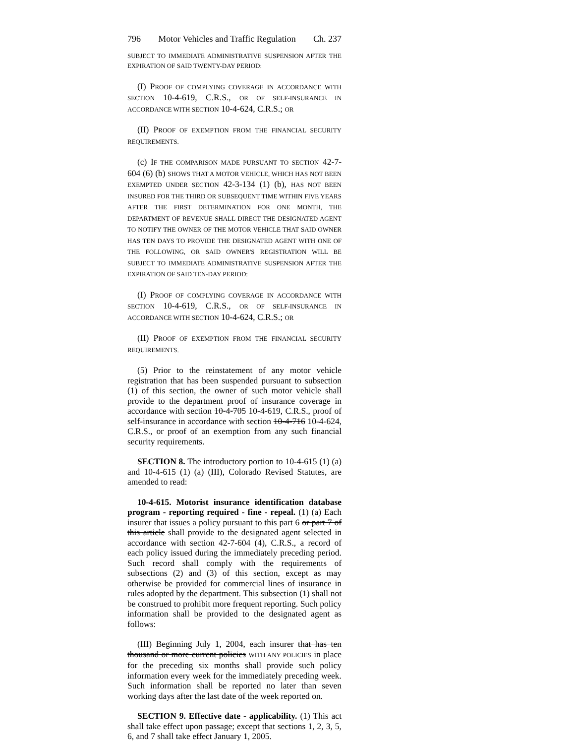796 Motor Vehicles and Traffic Regulation Ch. 237
SUBJECT TO IMMEDIATE ADMINISTRATIVE SUSPENSION AFTER THE EXPIRATION OF SAID TWENTY-DAY PERIOD:
(I) PROOF OF COMPLYING COVERAGE IN ACCORDANCE WITH SECTION 10-4-619, C.R.S., OR OF SELF-INSURANCE IN ACCORDANCE WITH SECTION 10-4-624, C.R.S.; OR
(II) PROOF OF EXEMPTION FROM THE FINANCIAL SECURITY REQUIREMENTS.
(c) IF THE COMPARISON MADE PURSUANT TO SECTION 42-7-604 (6) (b) SHOWS THAT A MOTOR VEHICLE, WHICH HAS NOT BEEN EXEMPTED UNDER SECTION 42-3-134 (1) (b), HAS NOT BEEN INSURED FOR THE THIRD OR SUBSEQUENT TIME WITHIN FIVE YEARS AFTER THE FIRST DETERMINATION FOR ONE MONTH, THE DEPARTMENT OF REVENUE SHALL DIRECT THE DESIGNATED AGENT TO NOTIFY THE OWNER OF THE MOTOR VEHICLE THAT SAID OWNER HAS TEN DAYS TO PROVIDE THE DESIGNATED AGENT WITH ONE OF THE FOLLOWING, OR SAID OWNER'S REGISTRATION WILL BE SUBJECT TO IMMEDIATE ADMINISTRATIVE SUSPENSION AFTER THE EXPIRATION OF SAID TEN-DAY PERIOD:
(I) PROOF OF COMPLYING COVERAGE IN ACCORDANCE WITH SECTION 10-4-619, C.R.S., OR OF SELF-INSURANCE IN ACCORDANCE WITH SECTION 10-4-624, C.R.S.; OR
(II) PROOF OF EXEMPTION FROM THE FINANCIAL SECURITY REQUIREMENTS.
(5) Prior to the reinstatement of any motor vehicle registration that has been suspended pursuant to subsection (1) of this section, the owner of such motor vehicle shall provide to the department proof of insurance coverage in accordance with section 10-4-705 10-4-619, C.R.S., proof of self-insurance in accordance with section 10-4-716 10-4-624, C.R.S., or proof of an exemption from any such financial security requirements.
SECTION 8. The introductory portion to 10-4-615 (1) (a) and 10-4-615 (1) (a) (III), Colorado Revised Statutes, are amended to read:
10-4-615. Motorist insurance identification database program - reporting required - fine - repeal. (1) (a) Each insurer that issues a policy pursuant to this part 6 or part 7 of this article shall provide to the designated agent selected in accordance with section 42-7-604 (4), C.R.S., a record of each policy issued during the immediately preceding period. Such record shall comply with the requirements of subsections (2) and (3) of this section, except as may otherwise be provided for commercial lines of insurance in rules adopted by the department. This subsection (1) shall not be construed to prohibit more frequent reporting. Such policy information shall be provided to the designated agent as follows:
(III) Beginning July 1, 2004, each insurer that has ten thousand or more current policies WITH ANY POLICIES in place for the preceding six months shall provide such policy information every week for the immediately preceding week. Such information shall be reported no later than seven working days after the last date of the week reported on.
SECTION 9. Effective date - applicability. (1) This act shall take effect upon passage; except that sections 1, 2, 3, 5, 6, and 7 shall take effect January 1, 2005.